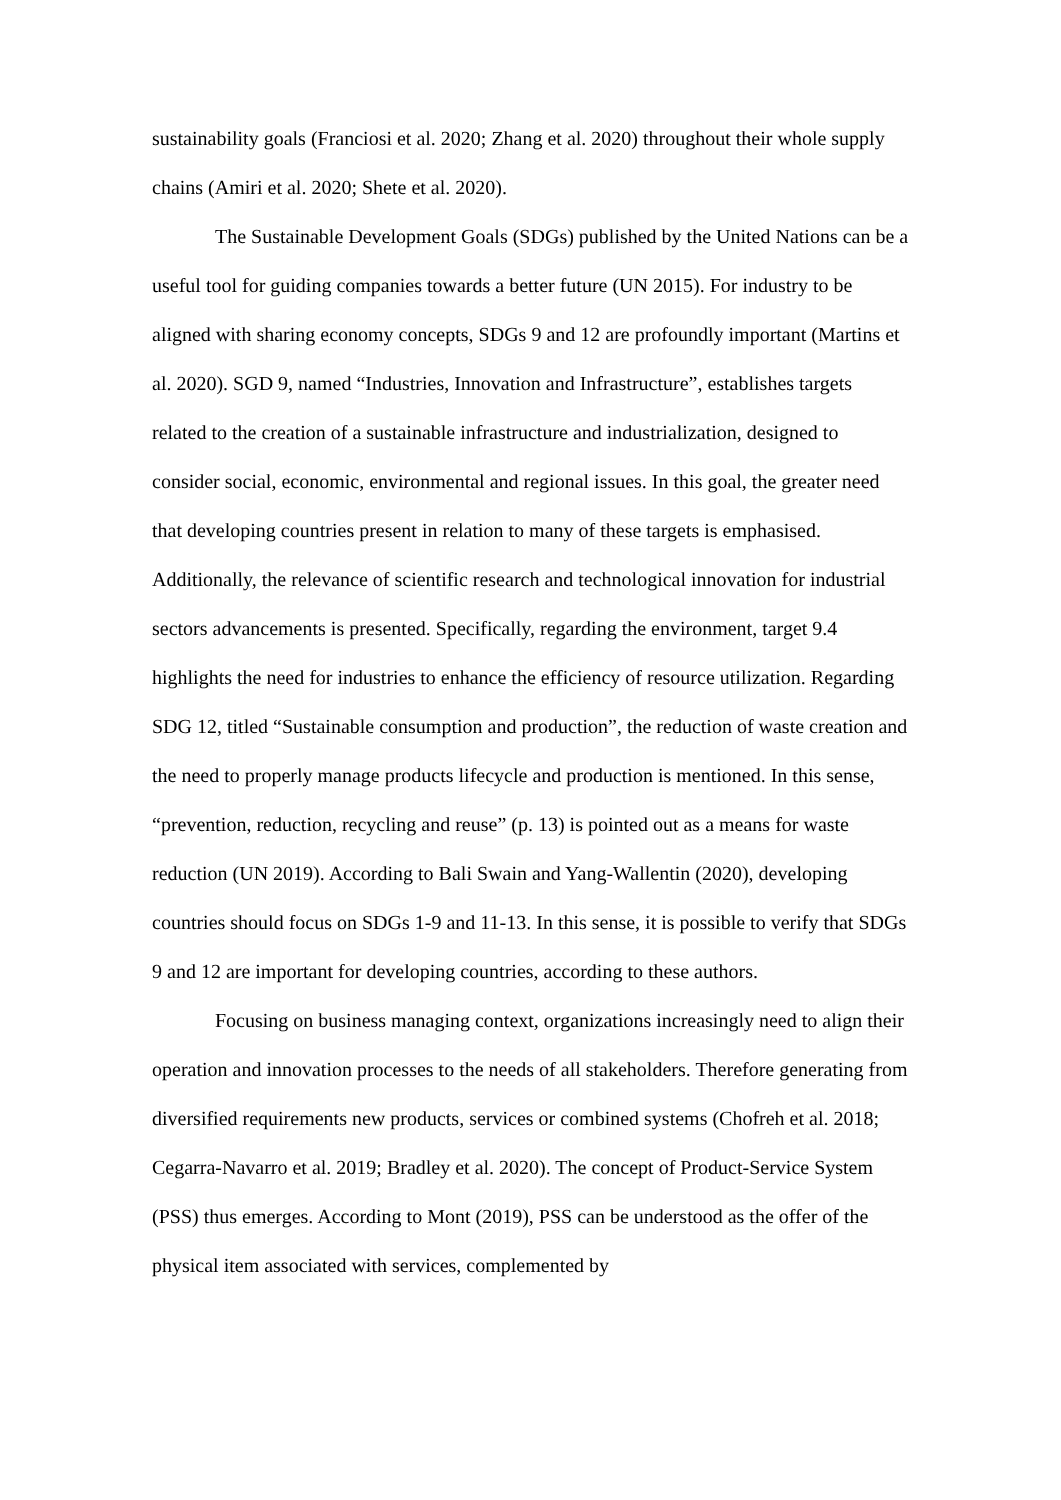sustainability goals (Franciosi et al. 2020; Zhang et al. 2020) throughout their whole supply chains (Amiri et al. 2020; Shete et al. 2020).
The Sustainable Development Goals (SDGs) published by the United Nations can be a useful tool for guiding companies towards a better future (UN 2015). For industry to be aligned with sharing economy concepts, SDGs 9 and 12 are profoundly important (Martins et al. 2020). SGD 9, named “Industries, Innovation and Infrastructure”, establishes targets related to the creation of a sustainable infrastructure and industrialization, designed to consider social, economic, environmental and regional issues. In this goal, the greater need that developing countries present in relation to many of these targets is emphasised. Additionally, the relevance of scientific research and technological innovation for industrial sectors advancements is presented. Specifically, regarding the environment, target 9.4 highlights the need for industries to enhance the efficiency of resource utilization. Regarding SDG 12, titled “Sustainable consumption and production”, the reduction of waste creation and the need to properly manage products lifecycle and production is mentioned. In this sense, “prevention, reduction, recycling and reuse” (p. 13) is pointed out as a means for waste reduction (UN 2019). According to Bali Swain and Yang-Wallentin (2020), developing countries should focus on SDGs 1-9 and 11-13. In this sense, it is possible to verify that SDGs 9 and 12 are important for developing countries, according to these authors.
Focusing on business managing context, organizations increasingly need to align their operation and innovation processes to the needs of all stakeholders. Therefore generating from diversified requirements new products, services or combined systems (Chofreh et al. 2018; Cegarra-Navarro et al. 2019; Bradley et al. 2020). The concept of Product-Service System (PSS) thus emerges. According to Mont (2019), PSS can be understood as the offer of the physical item associated with services, complemented by